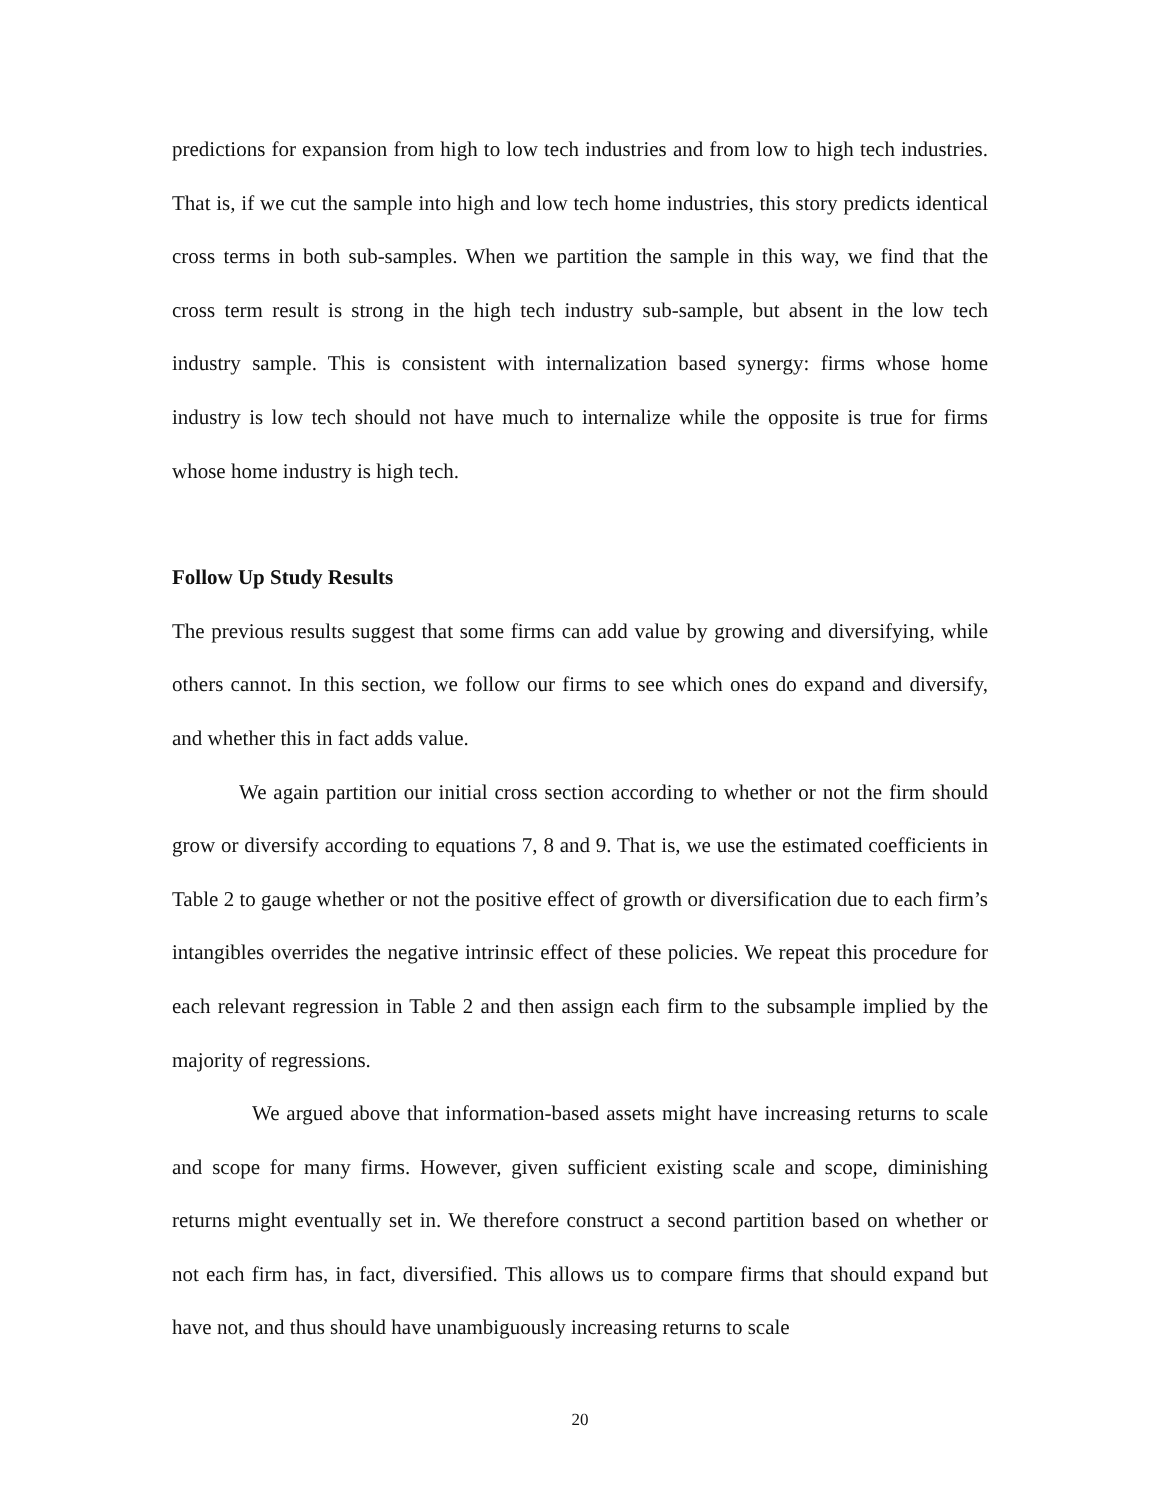predictions for expansion from high to low tech industries and from low to high tech industries. That is, if we cut the sample into high and low tech home industries, this story predicts identical cross terms in both sub-samples. When we partition the sample in this way, we find that the cross term result is strong in the high tech industry sub-sample, but absent in the low tech industry sample. This is consistent with internalization based synergy: firms whose home industry is low tech should not have much to internalize while the opposite is true for firms whose home industry is high tech.
Follow Up Study Results
The previous results suggest that some firms can add value by growing and diversifying, while others cannot. In this section, we follow our firms to see which ones do expand and diversify, and whether this in fact adds value.
We again partition our initial cross section according to whether or not the firm should grow or diversify according to equations 7, 8 and 9. That is, we use the estimated coefficients in Table 2 to gauge whether or not the positive effect of growth or diversification due to each firm’s intangibles overrides the negative intrinsic effect of these policies. We repeat this procedure for each relevant regression in Table 2 and then assign each firm to the subsample implied by the majority of regressions.
We argued above that information-based assets might have increasing returns to scale and scope for many firms. However, given sufficient existing scale and scope, diminishing returns might eventually set in. We therefore construct a second partition based on whether or not each firm has, in fact, diversified. This allows us to compare firms that should expand but have not, and thus should have unambiguously increasing returns to scale
20